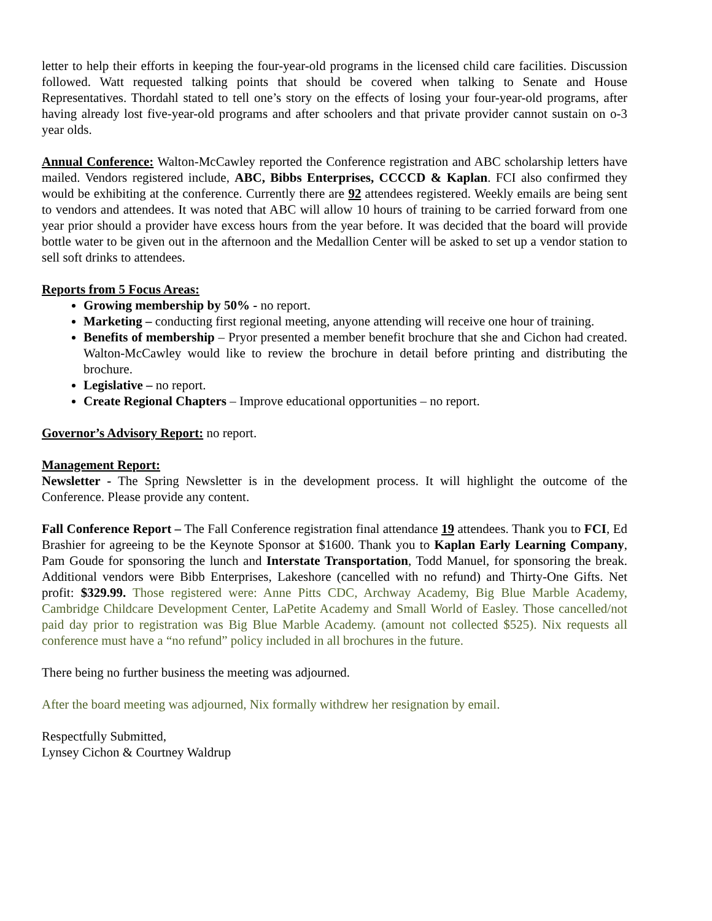letter to help their efforts in keeping the four-year-old programs in the licensed child care facilities. Discussion followed. Watt requested talking points that should be covered when talking to Senate and House Representatives. Thordahl stated to tell one’s story on the effects of losing your four-year-old programs, after having already lost five-year-old programs and after schoolers and that private provider cannot sustain on o-3 year olds.
Annual Conference: Walton-McCawley reported the Conference registration and ABC scholarship letters have mailed. Vendors registered include, ABC, Bibbs Enterprises, CCCCD & Kaplan. FCI also confirmed they would be exhibiting at the conference. Currently there are 92 attendees registered. Weekly emails are being sent to vendors and attendees. It was noted that ABC will allow 10 hours of training to be carried forward from one year prior should a provider have excess hours from the year before. It was decided that the board will provide bottle water to be given out in the afternoon and the Medallion Center will be asked to set up a vendor station to sell soft drinks to attendees.
Reports from 5 Focus Areas:
Growing membership by 50% - no report.
Marketing – conducting first regional meeting, anyone attending will receive one hour of training.
Benefits of membership – Pryor presented a member benefit brochure that she and Cichon had created. Walton-McCawley would like to review the brochure in detail before printing and distributing the brochure.
Legislative – no report.
Create Regional Chapters – Improve educational opportunities – no report.
Governor’s Advisory Report: no report.
Management Report:
Newsletter - The Spring Newsletter is in the development process. It will highlight the outcome of the Conference. Please provide any content.
Fall Conference Report – The Fall Conference registration final attendance 19 attendees. Thank you to FCI, Ed Brashier for agreeing to be the Keynote Sponsor at $1600. Thank you to Kaplan Early Learning Company, Pam Goude for sponsoring the lunch and Interstate Transportation, Todd Manuel, for sponsoring the break. Additional vendors were Bibb Enterprises, Lakeshore (cancelled with no refund) and Thirty-One Gifts. Net profit: $329.99. Those registered were: Anne Pitts CDC, Archway Academy, Big Blue Marble Academy, Cambridge Childcare Development Center, LaPetite Academy and Small World of Easley. Those cancelled/not paid day prior to registration was Big Blue Marble Academy. (amount not collected $525). Nix requests all conference must have a “no refund” policy included in all brochures in the future.
There being no further business the meeting was adjourned.
After the board meeting was adjourned, Nix formally withdrew her resignation by email.
Respectfully Submitted,
Lynsey Cichon & Courtney Waldrup